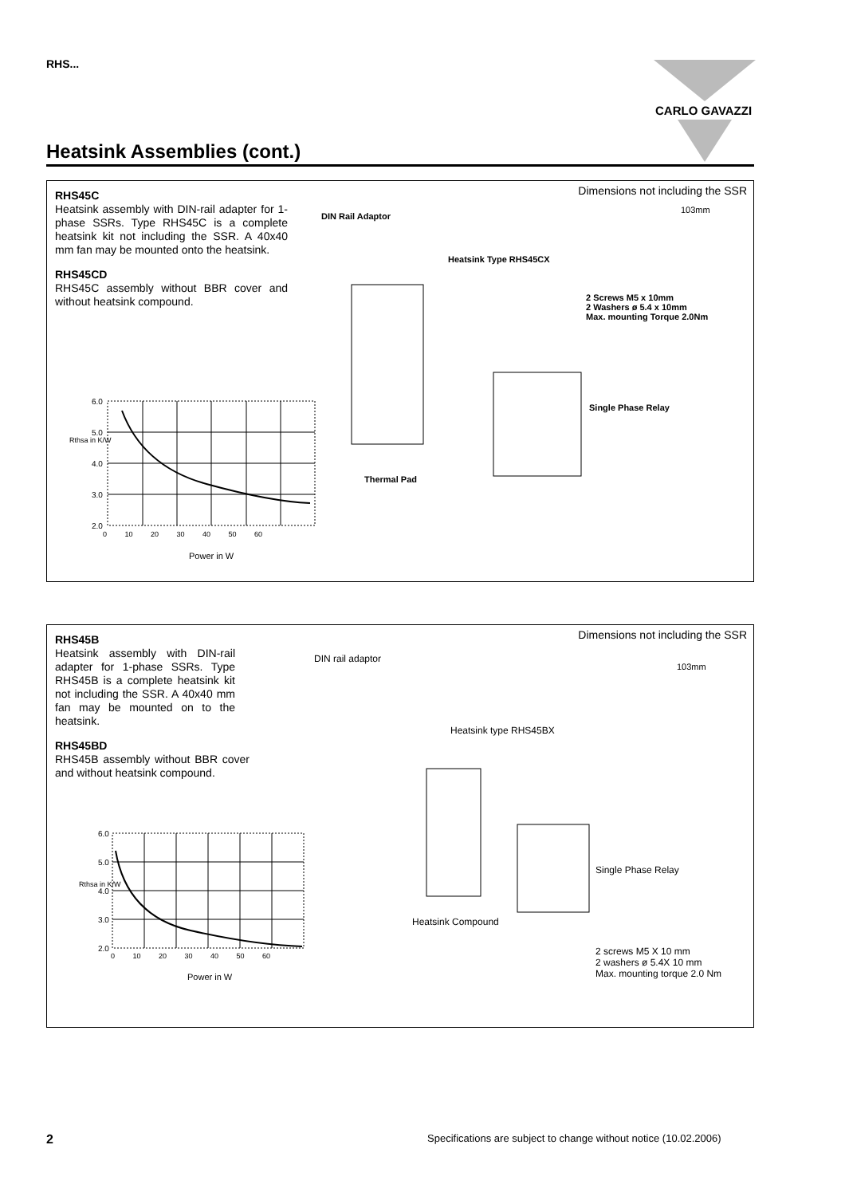RHS... CARLO GAVAZZI
Heatsink Assemblies (cont.)
RHS45C
Heatsink assembly with DIN-rail adapter for 1-phase SSRs. Type RHS45C is a complete heatsink kit not including the SSR. A 40x40 mm fan may be mounted onto the heatsink.
RHS45CD
RHS45C assembly without BBR cover and without heatsink compound.
Dimensions not including the SSR
DIN Rail Adaptor
Heatsink Type RHS45CX
103mm
2 Screws M5 x 10mm
2 Washers ø 5.4 x 10mm
Max. mounting Torque 2.0Nm
Single Phase Relay
Thermal Pad
6.0
5.0
4.0
3.0
2.0
0 10 20 30 40 50 60
Rthsa in K/W
Power in W
RHS45B
Heatsink assembly with DIN-rail adapter for 1-phase SSRs. Type RHS45B is a complete heatsink kit not including the SSR. A 40x40 mm fan may be mounted on to the heatsink.
RHS45BD
RHS45B assembly without BBR cover and without heatsink compound.
Dimensions not including the SSR
DIN rail adaptor
103mm
Heatsink type RHS45BX
Single Phase Relay
Heatsink Compound
2 screws M5 X 10 mm
2 washers ø 5.4X 10 mm
Max. mounting torque 2.0 Nm
6.0
5.0
4.0
3.0
2.0
0 10 20 30 40 50 60
Rthsa in K/W
Power in W
2
Specifications are subject to change without notice (10.02.2006)